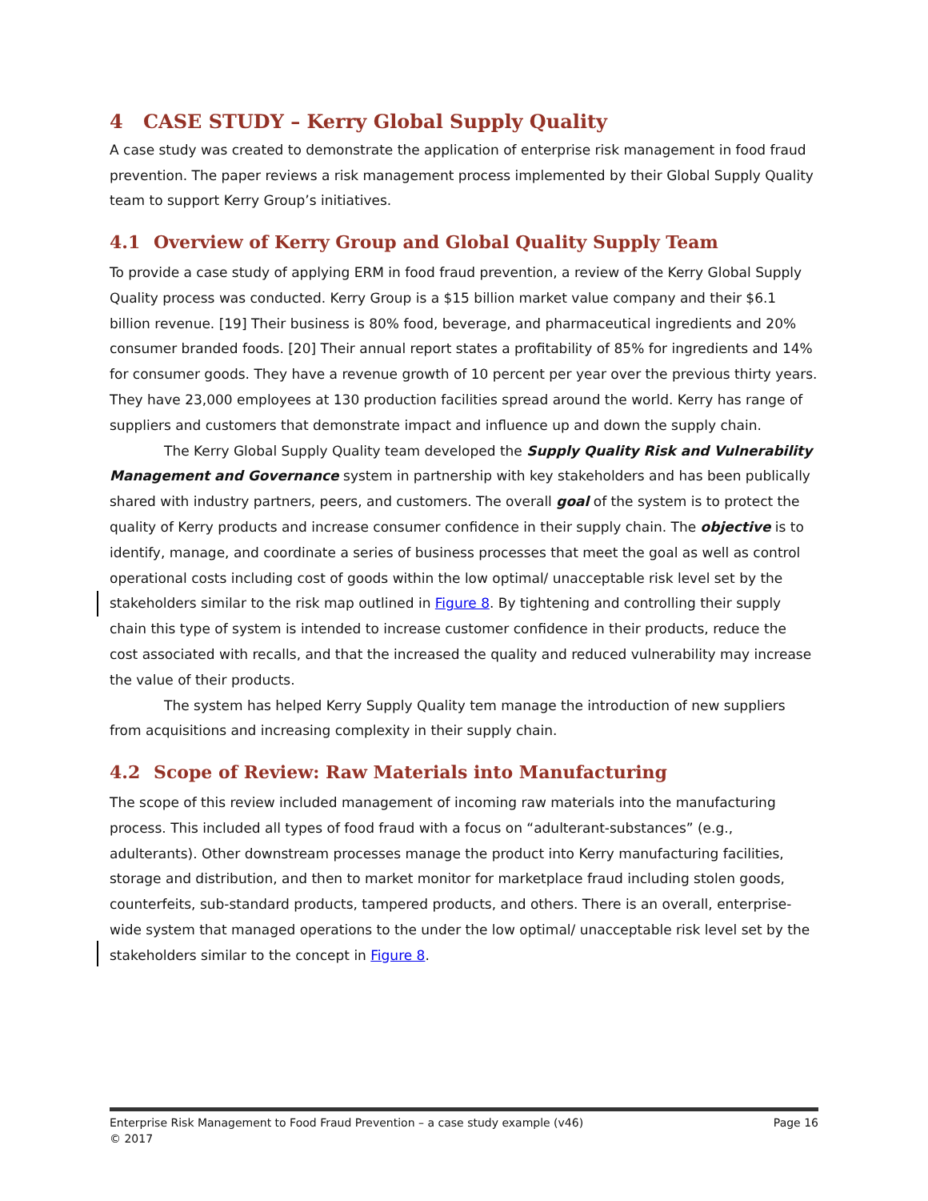4 CASE STUDY – Kerry Global Supply Quality
A case study was created to demonstrate the application of enterprise risk management in food fraud prevention. The paper reviews a risk management process implemented by their Global Supply Quality team to support Kerry Group’s initiatives.
4.1 Overview of Kerry Group and Global Quality Supply Team
To provide a case study of applying ERM in food fraud prevention, a review of the Kerry Global Supply Quality process was conducted. Kerry Group is a $15 billion market value company and their $6.1 billion revenue. [19] Their business is 80% food, beverage, and pharmaceutical ingredients and 20% consumer branded foods. [20] Their annual report states a profitability of 85% for ingredients and 14% for consumer goods. They have a revenue growth of 10 percent per year over the previous thirty years. They have 23,000 employees at 130 production facilities spread around the world. Kerry has range of suppliers and customers that demonstrate impact and influence up and down the supply chain.
The Kerry Global Supply Quality team developed the Supply Quality Risk and Vulnerability Management and Governance system in partnership with key stakeholders and has been publically shared with industry partners, peers, and customers. The overall goal of the system is to protect the quality of Kerry products and increase consumer confidence in their supply chain. The objective is to identify, manage, and coordinate a series of business processes that meet the goal as well as control operational costs including cost of goods within the low optimal/ unacceptable risk level set by the stakeholders similar to the risk map outlined in Figure 8. By tightening and controlling their supply chain this type of system is intended to increase customer confidence in their products, reduce the cost associated with recalls, and that the increased the quality and reduced vulnerability may increase the value of their products.
The system has helped Kerry Supply Quality tem manage the introduction of new suppliers from acquisitions and increasing complexity in their supply chain.
4.2 Scope of Review: Raw Materials into Manufacturing
The scope of this review included management of incoming raw materials into the manufacturing process. This included all types of food fraud with a focus on “adulterant-substances” (e.g., adulterants). Other downstream processes manage the product into Kerry manufacturing facilities, storage and distribution, and then to market monitor for marketplace fraud including stolen goods, counterfeits, sub-standard products, tampered products, and others. There is an overall, enterprise-wide system that managed operations to the under the low optimal/ unacceptable risk level set by the stakeholders similar to the concept in Figure 8.
Page 16 Enterprise Risk Management to Food Fraud Prevention – a case study example (v46)
© 2017